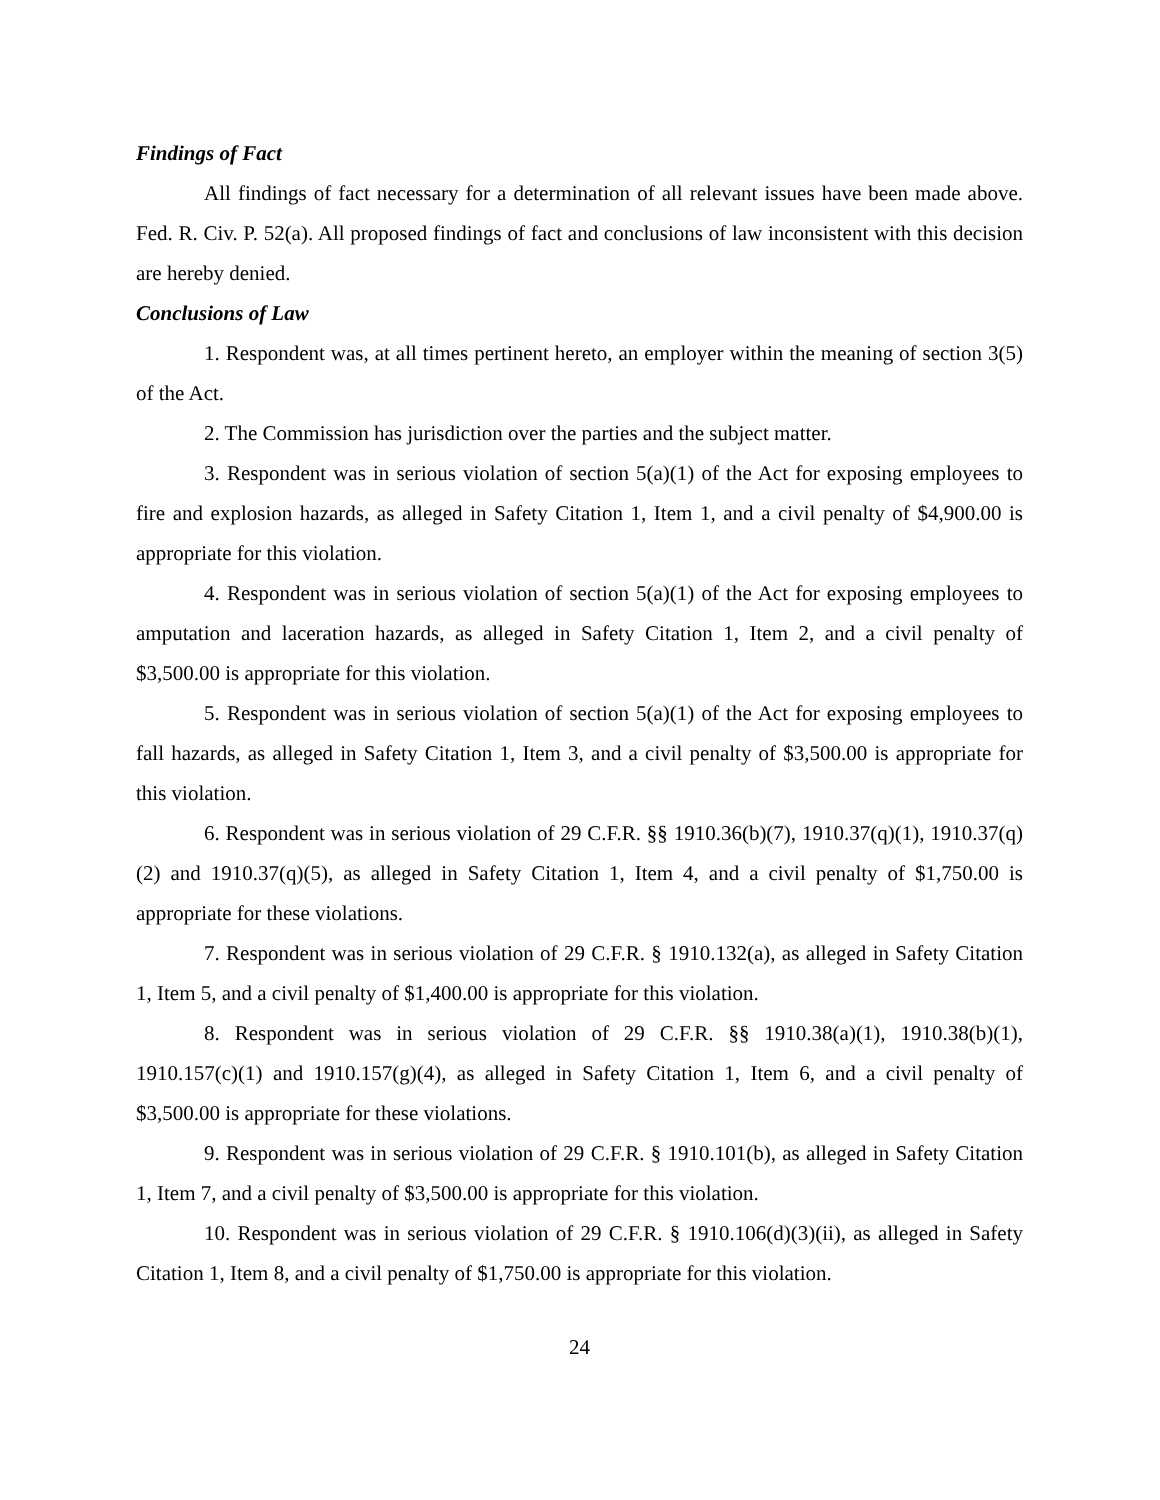Findings of Fact
All findings of fact necessary for a determination of all relevant issues have been made above. Fed. R. Civ. P. 52(a). All proposed findings of fact and conclusions of law inconsistent with this decision are hereby denied.
Conclusions of Law
1. Respondent was, at all times pertinent hereto, an employer within the meaning of section 3(5) of the Act.
2. The Commission has jurisdiction over the parties and the subject matter.
3. Respondent was in serious violation of section 5(a)(1) of the Act for exposing employees to fire and explosion hazards, as alleged in Safety Citation 1, Item 1, and a civil penalty of $4,900.00 is appropriate for this violation.
4. Respondent was in serious violation of section 5(a)(1) of the Act for exposing employees to amputation and laceration hazards, as alleged in Safety Citation 1, Item 2, and a civil penalty of $3,500.00 is appropriate for this violation.
5. Respondent was in serious violation of section 5(a)(1) of the Act for exposing employees to fall hazards, as alleged in Safety Citation 1, Item 3, and a civil penalty of $3,500.00 is appropriate for this violation.
6. Respondent was in serious violation of 29 C.F.R. §§ 1910.36(b)(7), 1910.37(q)(1), 1910.37(q)(2) and 1910.37(q)(5), as alleged in Safety Citation 1, Item 4, and a civil penalty of $1,750.00 is appropriate for these violations.
7. Respondent was in serious violation of 29 C.F.R. § 1910.132(a), as alleged in Safety Citation 1, Item 5, and a civil penalty of $1,400.00 is appropriate for this violation.
8. Respondent was in serious violation of 29 C.F.R. §§ 1910.38(a)(1), 1910.38(b)(1), 1910.157(c)(1) and 1910.157(g)(4), as alleged in Safety Citation 1, Item 6, and a civil penalty of $3,500.00 is appropriate for these violations.
9. Respondent was in serious violation of 29 C.F.R. § 1910.101(b), as alleged in Safety Citation 1, Item 7, and a civil penalty of $3,500.00 is appropriate for this violation.
10. Respondent was in serious violation of 29 C.F.R. § 1910.106(d)(3)(ii), as alleged in Safety Citation 1, Item 8, and a civil penalty of $1,750.00 is appropriate for this violation.
24